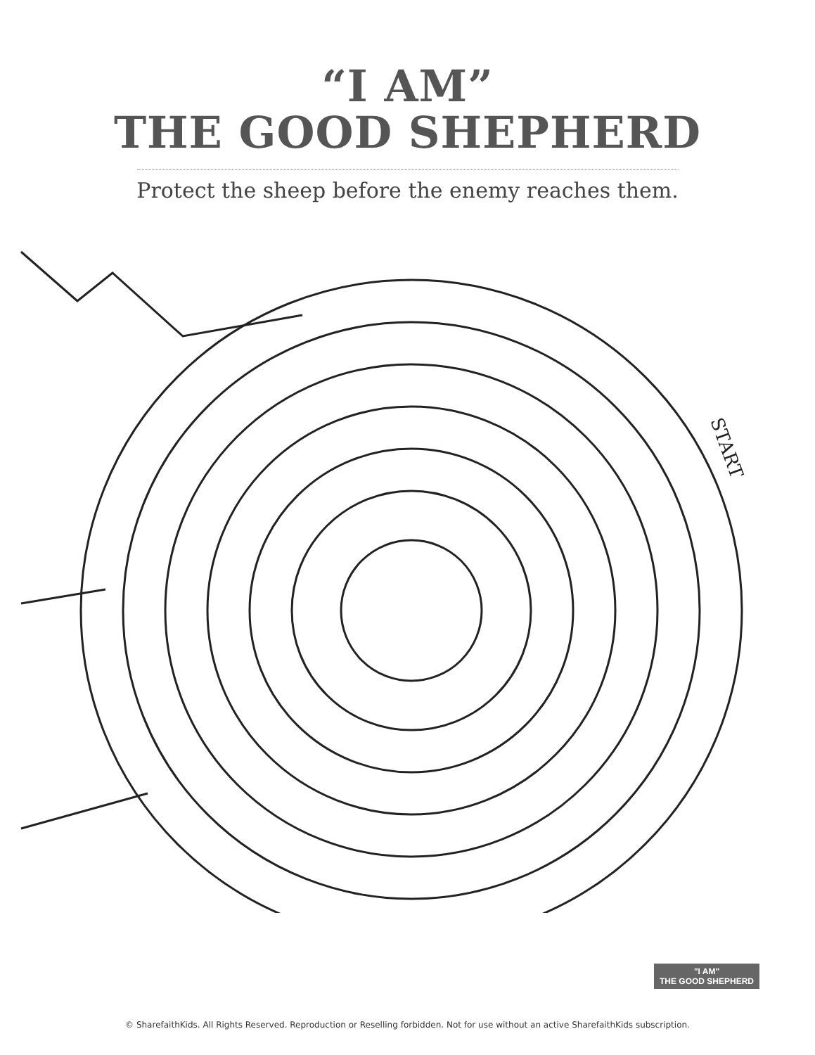“I AM”
THE GOOD SHEPHERD
Protect the sheep before the enemy reaches them.
START
"I AM"
THE GOOD SHEPHERD
© SharefaithKids. All Rights Reserved. Reproduction or Reselling forbidden. Not for use without an active SharefaithKids subscription.